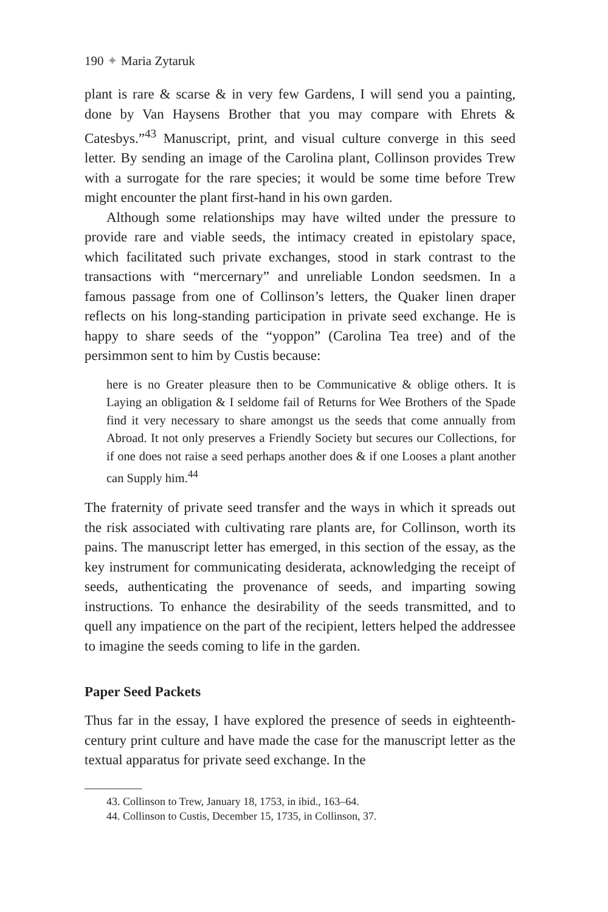190 ✦ Maria Zytaruk
plant is rare & scarse & in very few Gardens, I will send you a painting, done by Van Haysens Brother that you may compare with Ehrets & Catesbys.”<sup>43</sup> Manuscript, print, and visual culture converge in this seed letter. By sending an image of the Carolina plant, Collinson provides Trew with a surrogate for the rare species; it would be some time before Trew might encounter the plant first-hand in his own garden.
Although some relationships may have wilted under the pressure to provide rare and viable seeds, the intimacy created in epistolary space, which facilitated such private exchanges, stood in stark contrast to the transactions with “mercernary” and unreliable London seedsmen. In a famous passage from one of Collinson’s letters, the Quaker linen draper reflects on his long-standing participation in private seed exchange. He is happy to share seeds of the “yoppon” (Carolina Tea tree) and of the persimmon sent to him by Custis because:
here is no Greater pleasure then to be Communicative & oblige others. It is Laying an obligation & I seldome fail of Returns for Wee Brothers of the Spade find it very necessary to share amongst us the seeds that come annually from Abroad. It not only preserves a Friendly Society but secures our Collections, for if one does not raise a seed perhaps another does & if one Looses a plant another can Supply him.<sup>44</sup>
The fraternity of private seed transfer and the ways in which it spreads out the risk associated with cultivating rare plants are, for Collinson, worth its pains. The manuscript letter has emerged, in this section of the essay, as the key instrument for communicating desiderata, acknowledging the receipt of seeds, authenticating the provenance of seeds, and imparting sowing instructions. To enhance the desirability of the seeds transmitted, and to quell any impatience on the part of the recipient, letters helped the addressee to imagine the seeds coming to life in the garden.
Paper Seed Packets
Thus far in the essay, I have explored the presence of seeds in eighteenth-century print culture and have made the case for the manuscript letter as the textual apparatus for private seed exchange. In the
43. Collinson to Trew, January 18, 1753, in ibid., 163–64.
44. Collinson to Custis, December 15, 1735, in Collinson, 37.